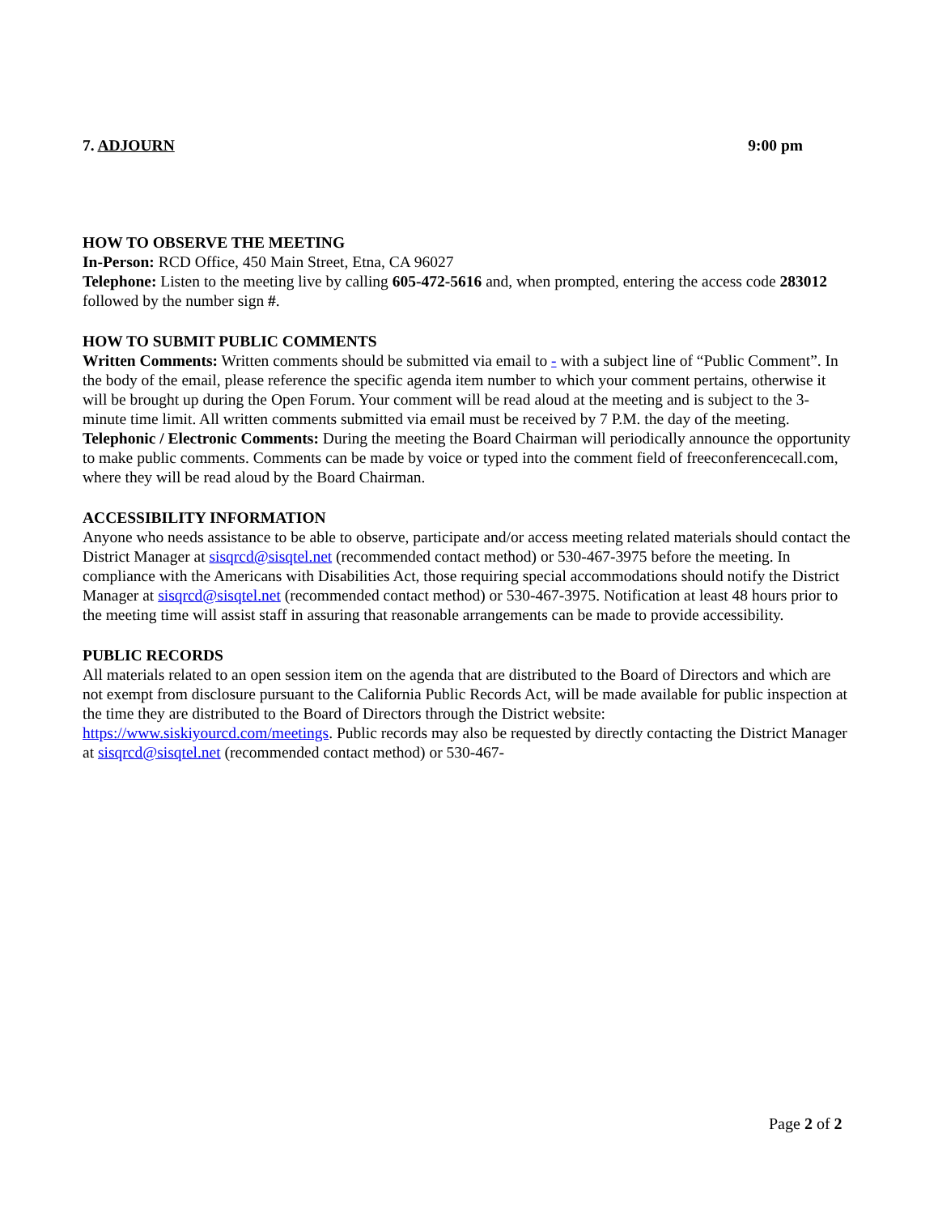7. ADJOURN 9:00 pm
HOW TO OBSERVE THE MEETING
In-Person: RCD Office, 450 Main Street, Etna, CA 96027
Telephone: Listen to the meeting live by calling 605-472-5616 and, when prompted, entering the access code 283012 followed by the number sign #.
HOW TO SUBMIT PUBLIC COMMENTS
Written Comments: Written comments should be submitted via email to - with a subject line of “Public Comment”. In the body of the email, please reference the specific agenda item number to which your comment pertains, otherwise it will be brought up during the Open Forum. Your comment will be read aloud at the meeting and is subject to the 3-minute time limit. All written comments submitted via email must be received by 7 P.M. the day of the meeting.
Telephonic / Electronic Comments: During the meeting the Board Chairman will periodically announce the opportunity to make public comments. Comments can be made by voice or typed into the comment field of freeconferencecall.com, where they will be read aloud by the Board Chairman.
ACCESSIBILITY INFORMATION
Anyone who needs assistance to be able to observe, participate and/or access meeting related materials should contact the District Manager at sisqrcd@sisqtel.net (recommended contact method) or 530-467-3975 before the meeting. In compliance with the Americans with Disabilities Act, those requiring special accommodations should notify the District Manager at sisqrcd@sisqtel.net (recommended contact method) or 530-467-3975. Notification at least 48 hours prior to the meeting time will assist staff in assuring that reasonable arrangements can be made to provide accessibility.
PUBLIC RECORDS
All materials related to an open session item on the agenda that are distributed to the Board of Directors and which are not exempt from disclosure pursuant to the California Public Records Act, will be made available for public inspection at the time they are distributed to the Board of Directors through the District website: https://www.siskiyourcd.com/meetings. Public records may also be requested by directly contacting the District Manager at sisqrcd@sisqtel.net (recommended contact method) or 530-467-
Page 2 of 2